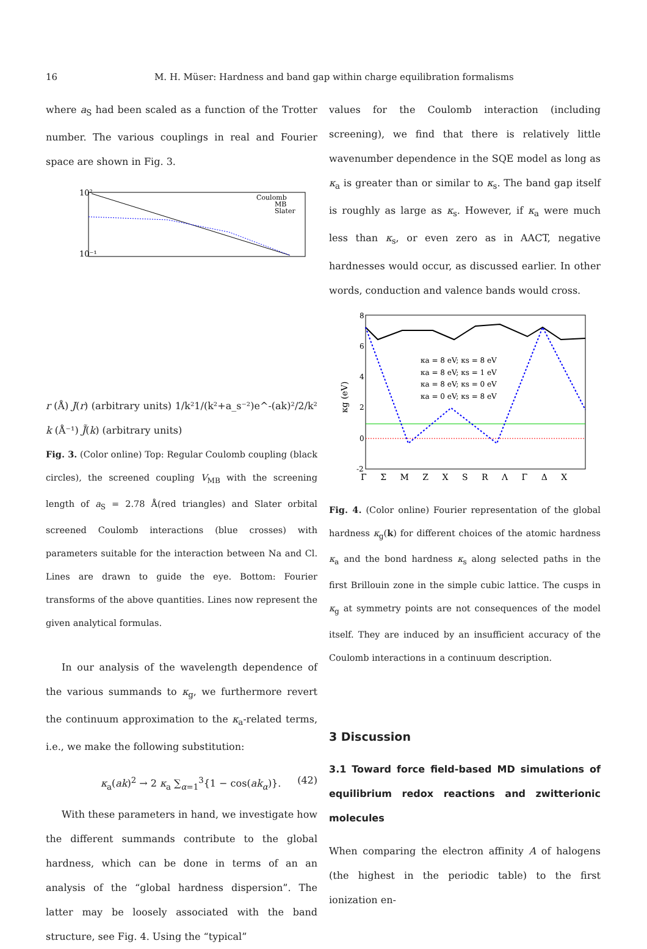16 M. H. Müser: Hardness and band gap within charge equilibration formalisms
where a<sub>S</sub> had been scaled as a function of the Trotter number. The various couplings in real and Fourier space are shown in Fig. 3.
Coulomb
MB
Slater
10²
10⁻¹
r (Å)
J(r) (arbitrary units)
1/k²
1/(k²+a_s⁻²)
e^-(ak)²/2/k²
k (Å⁻¹)
J̃(k) (arbitrary units)
Fig. 3. (Color online) Top: Regular Coulomb coupling (black circles), the screened coupling V<sub>MB</sub> with the screening length of a<sub>S</sub> = 2.78 Å(red triangles) and Slater orbital screened Coulomb interactions (blue crosses) with parameters suitable for the interaction between Na and Cl. Lines are drawn to guide the eye. Bottom: Fourier transforms of the above quantities. Lines now represent the given analytical formulas.
In our analysis of the wavelength dependence of the various summands to κ<sub>g</sub>, we furthermore revert the continuum approximation to the κ<sub>a</sub>-related terms, i.e., we make the following substitution:
κ<sub>a</sub>(ak)<sup>2</sup> → 2 κ<sub>a</sub> ∑<sub>α=1</sub><sup>3</sup>{1 − cos(ak<sub>α</sub>)}. (42)
With these parameters in hand, we investigate how the different summands contribute to the global hardness, which can be done in terms of an an analysis of the “global hardness dispersion”. The latter may be loosely associated with the band structure, see Fig. 4. Using the “typical”
values for the Coulomb interaction (including screening), we find that there is relatively little wavenumber dependence in the SQE model as long as κ<sub>a</sub> is greater than or similar to κ<sub>s</sub>. The band gap itself is roughly as large as κ<sub>s</sub>. However, if κ<sub>a</sub> were much less than κ<sub>s</sub>, or even zero as in AACT, negative hardnesses would occur, as discussed earlier. In other words, conduction and valence bands would cross.
8
6
4
2
0
-2
κa = 8 eV; κs = 8 eV
κa = 8 eV; κs = 1 eV
κa = 8 eV; κs = 0 eV
κa = 0 eV; κs = 8 eV
Γ Σ M Z X S R Λ Γ Δ X
κg (eV)
Fig. 4. (Color online) Fourier representation of the global hardness κ<sub>g</sub>(k) for different choices of the atomic hardness κ<sub>a</sub> and the bond hardness κ<sub>s</sub> along selected paths in the first Brillouin zone in the simple cubic lattice. The cusps in κ<sub>g</sub> at symmetry points are not consequences of the model itself. They are induced by an insufficient accuracy of the Coulomb interactions in a continuum description.
3 Discussion
3.1 Toward force field-based MD simulations of equilibrium redox reactions and zwitterionic molecules
When comparing the electron affinity A of halogens (the highest in the periodic table) to the first ionization en-